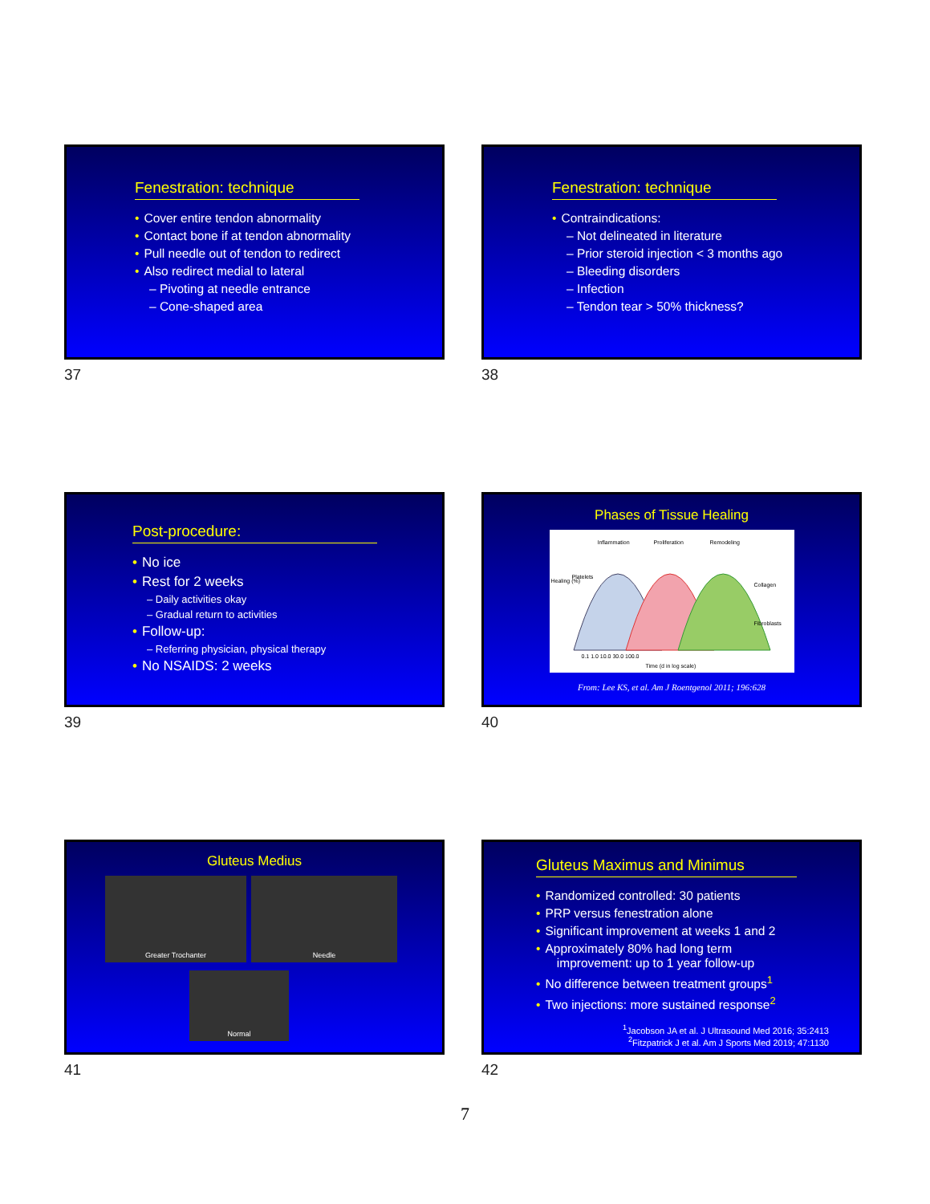Fenestration: technique
• Cover entire tendon abnormality
• Contact bone if at tendon abnormality
• Pull needle out of tendon to redirect
• Also redirect medial to lateral
– Pivoting at needle entrance
– Cone-shaped area
37
Fenestration: technique
• Contraindications:
– Not delineated in literature
– Prior steroid injection < 3 months ago
– Bleeding disorders
– Infection
– Tendon tear > 50% thickness?
38
Post-procedure:
• No ice
• Rest for 2 weeks
– Daily activities okay
– Gradual return to activities
• Follow-up:
– Referring physician, physical therapy
• No NSAIDS: 2 weeks
39
Phases of Tissue Healing
Inflammation Proliferation Remodeling
Platelets
Collagen
Fibroblasts
Healing (%)
0.1 1.0 10.0 30.0 100.0
Time (d in log scale)
From: Lee KS, et al. Am J Roentgenol 2011; 196:628
40
Gluteus Medius
Greater Trochanter Needle
Normal
41
Gluteus Maximus and Minimus
• Randomized controlled: 30 patients
• PRP versus fenestration alone
• Significant improvement at weeks 1 and 2
• Approximately 80% had long term
improvement: up to 1 year follow-up
• No difference between treatment groups<sup>1</sup>
• Two injections: more sustained response<sup>2</sup>
<sup>1</sup> Jacobson JA et al. J Ultrasound Med 2016; 35:2413
<sup>2</sup> Fitzpatrick J et al. Am J Sports Med 2019; 47:1130
42
7